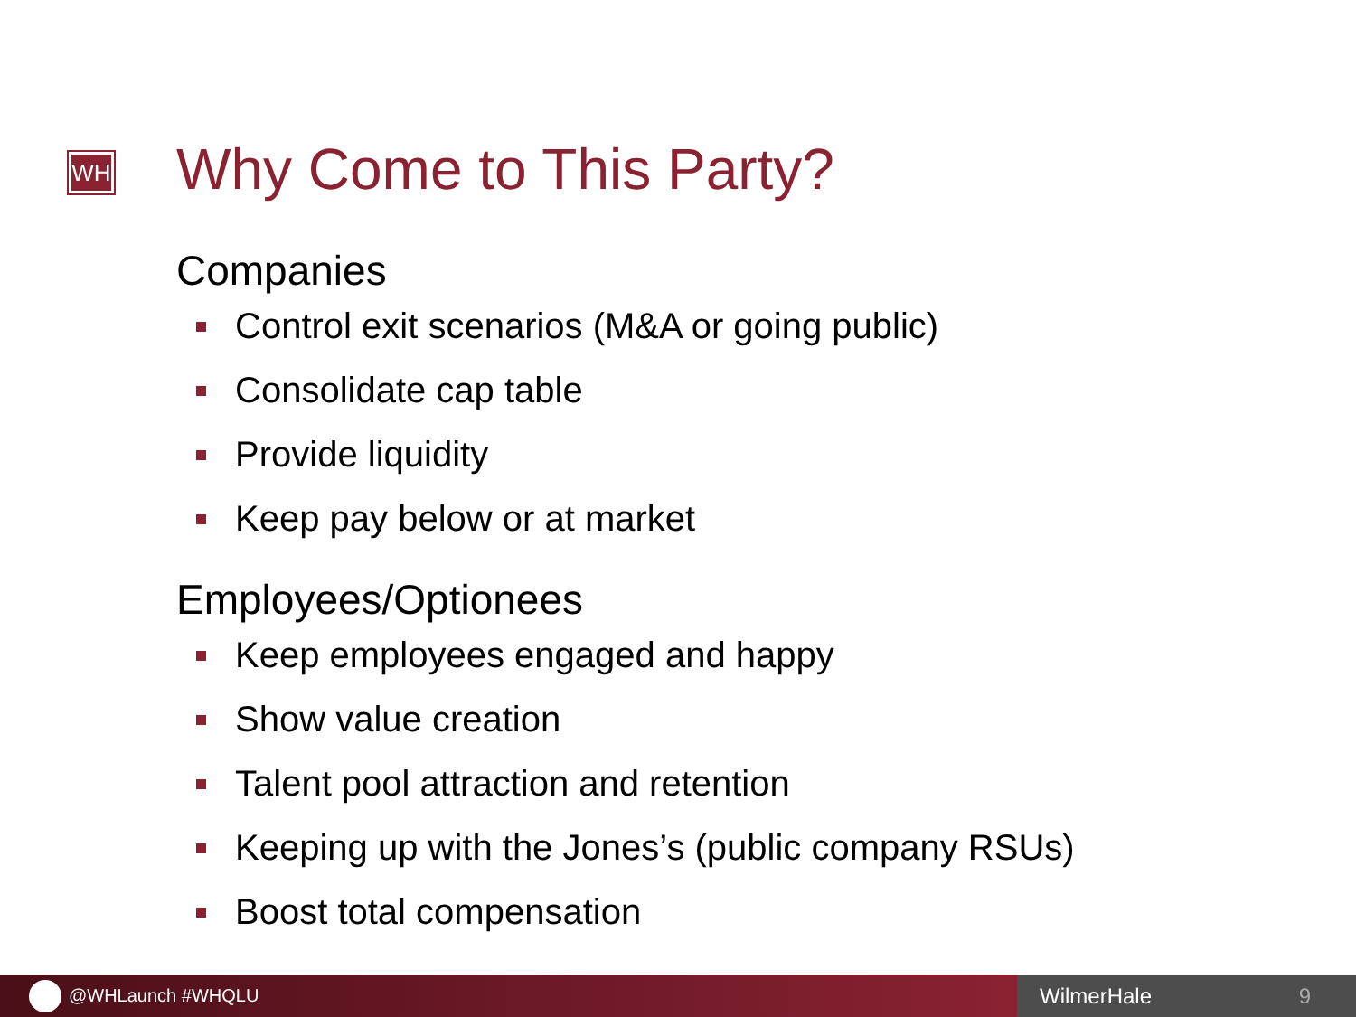WH Why Come to This Party?
Companies
Control exit scenarios (M&A or going public)
Consolidate cap table
Provide liquidity
Keep pay below or at market
Employees/Optionees
Keep employees engaged and happy
Show value creation
Talent pool attraction and retention
Keeping up with the Jones’s (public company RSUs)
Boost total compensation
@WHLaunch #WHQLU
WilmerHale 9